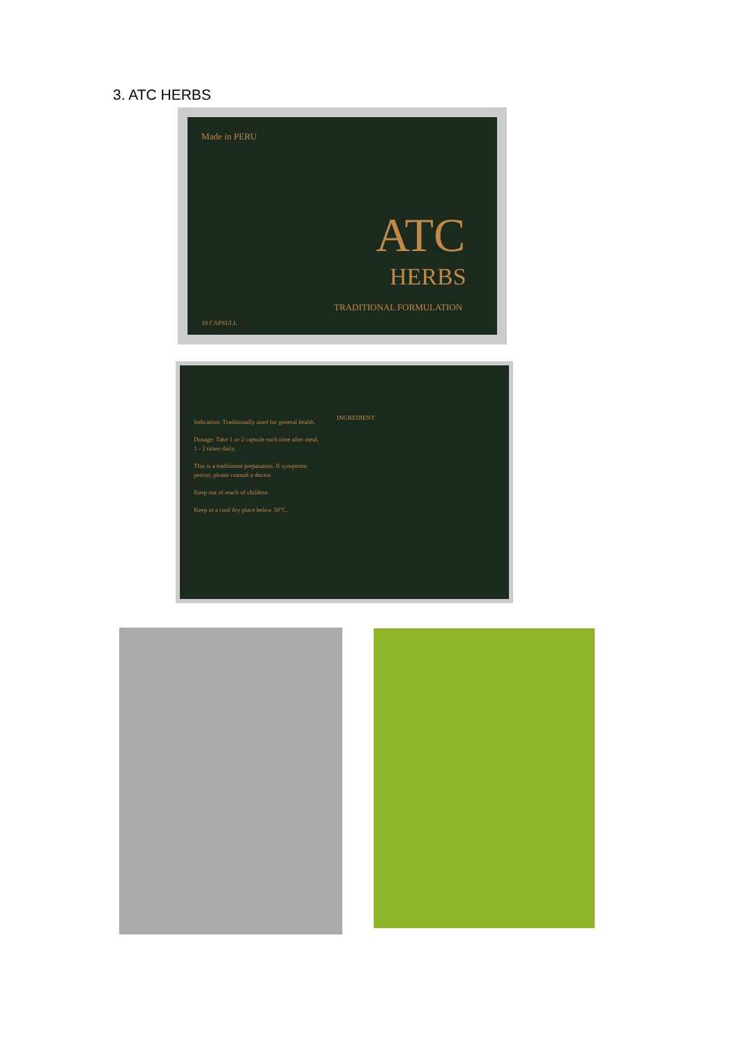3. ATC HERBS
Made in PERU
ATC
HERBS
TRADITIONAL FORMULATION
10 CAPSULL
Indication: Traditionally used for general health.
Dosage: Take 1 or 2 capsule each time after meal, 1 - 2 times daily.
This is a traditional preparation. If symptoms persist, please consult a doctor.
Keep out of reach of children.
Keep in a cool dry place below 30°C.
INGREDIENT